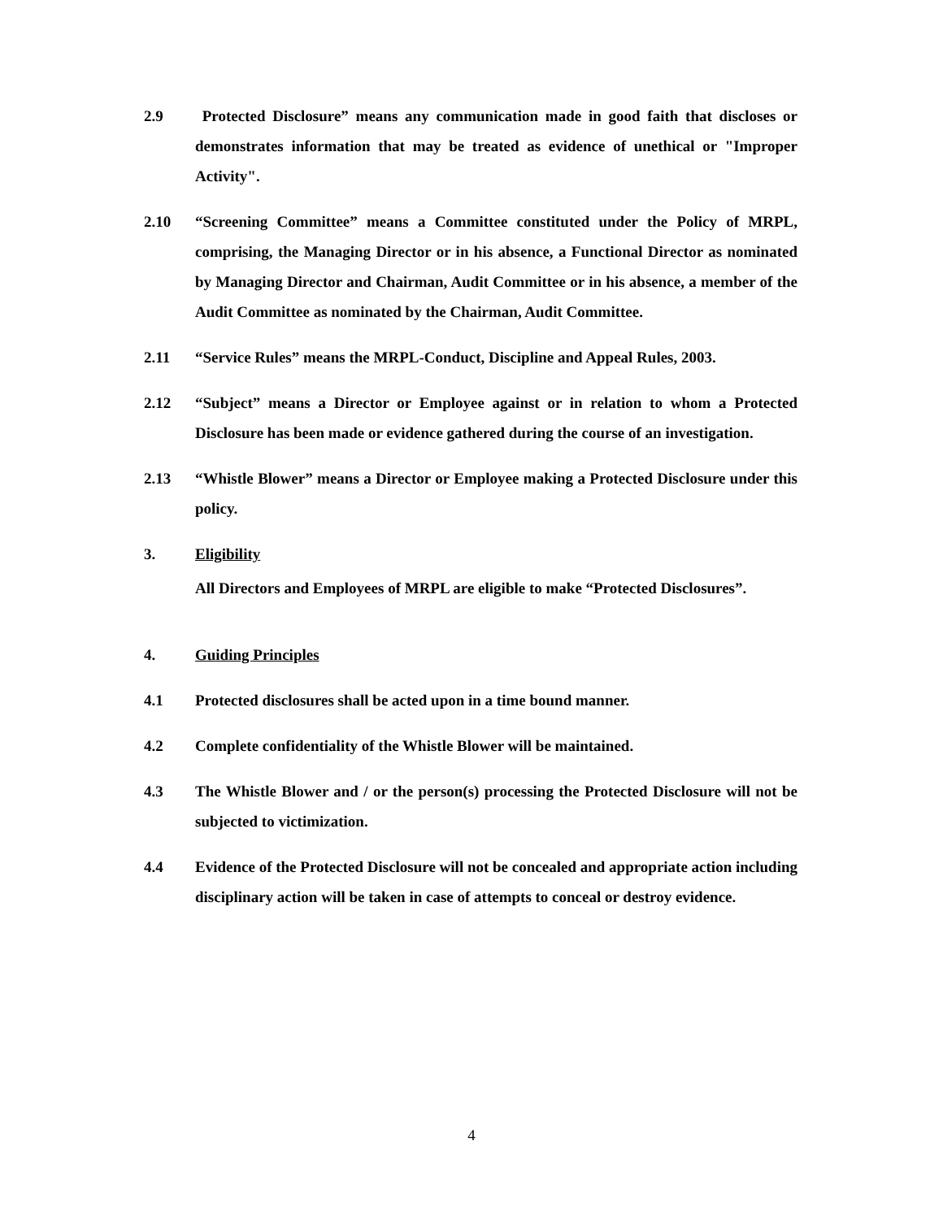2.9 Protected Disclosure” means any communication made in good faith that discloses or demonstrates information that may be treated as evidence of unethical or "Improper Activity".
2.10 “Screening Committee” means a Committee constituted under the Policy of MRPL, comprising, the Managing Director or in his absence, a Functional Director as nominated by Managing Director and Chairman, Audit Committee or in his absence, a member of the Audit Committee as nominated by the Chairman, Audit Committee.
2.11 “Service Rules” means the MRPL-Conduct, Discipline and Appeal Rules, 2003.
2.12 “Subject” means a Director or Employee against or in relation to whom a Protected Disclosure has been made or evidence gathered during the course of an investigation.
2.13 “Whistle Blower” means a Director or Employee making a Protected Disclosure under this policy.
3. Eligibility
All Directors and Employees of MRPL are eligible to make “Protected Disclosures”.
4. Guiding Principles
4.1 Protected disclosures shall be acted upon in a time bound manner.
4.2 Complete confidentiality of the Whistle Blower will be maintained.
4.3 The Whistle Blower and / or the person(s) processing the Protected Disclosure will not be subjected to victimization.
4.4 Evidence of the Protected Disclosure will not be concealed and appropriate action including disciplinary action will be taken in case of attempts to conceal or destroy evidence.
4